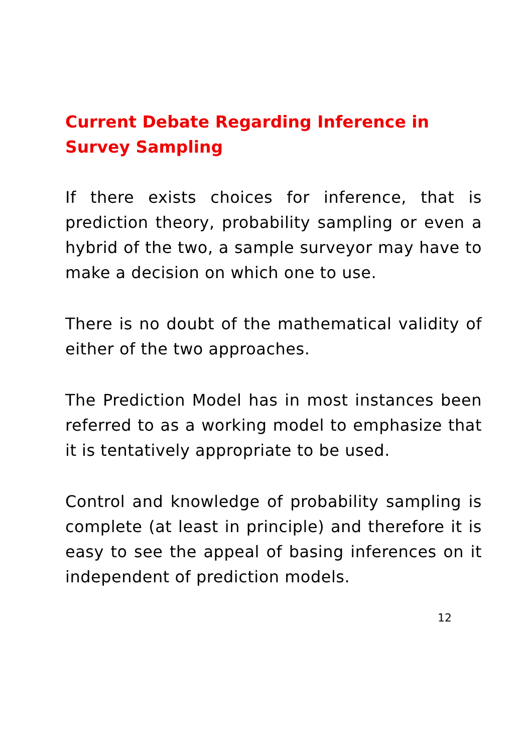Current Debate Regarding Inference in Survey Sampling
If there exists choices for inference, that is prediction theory, probability sampling or even a hybrid of the two, a sample surveyor may have to make a decision on which one to use.
There is no doubt of the mathematical validity of either of the two approaches.
The Prediction Model has in most instances been referred to as a working model to emphasize that it is tentatively appropriate to be used.
Control and knowledge of probability sampling is complete (at least in principle) and therefore it is easy to see the appeal of basing inferences on it independent of prediction models.
12